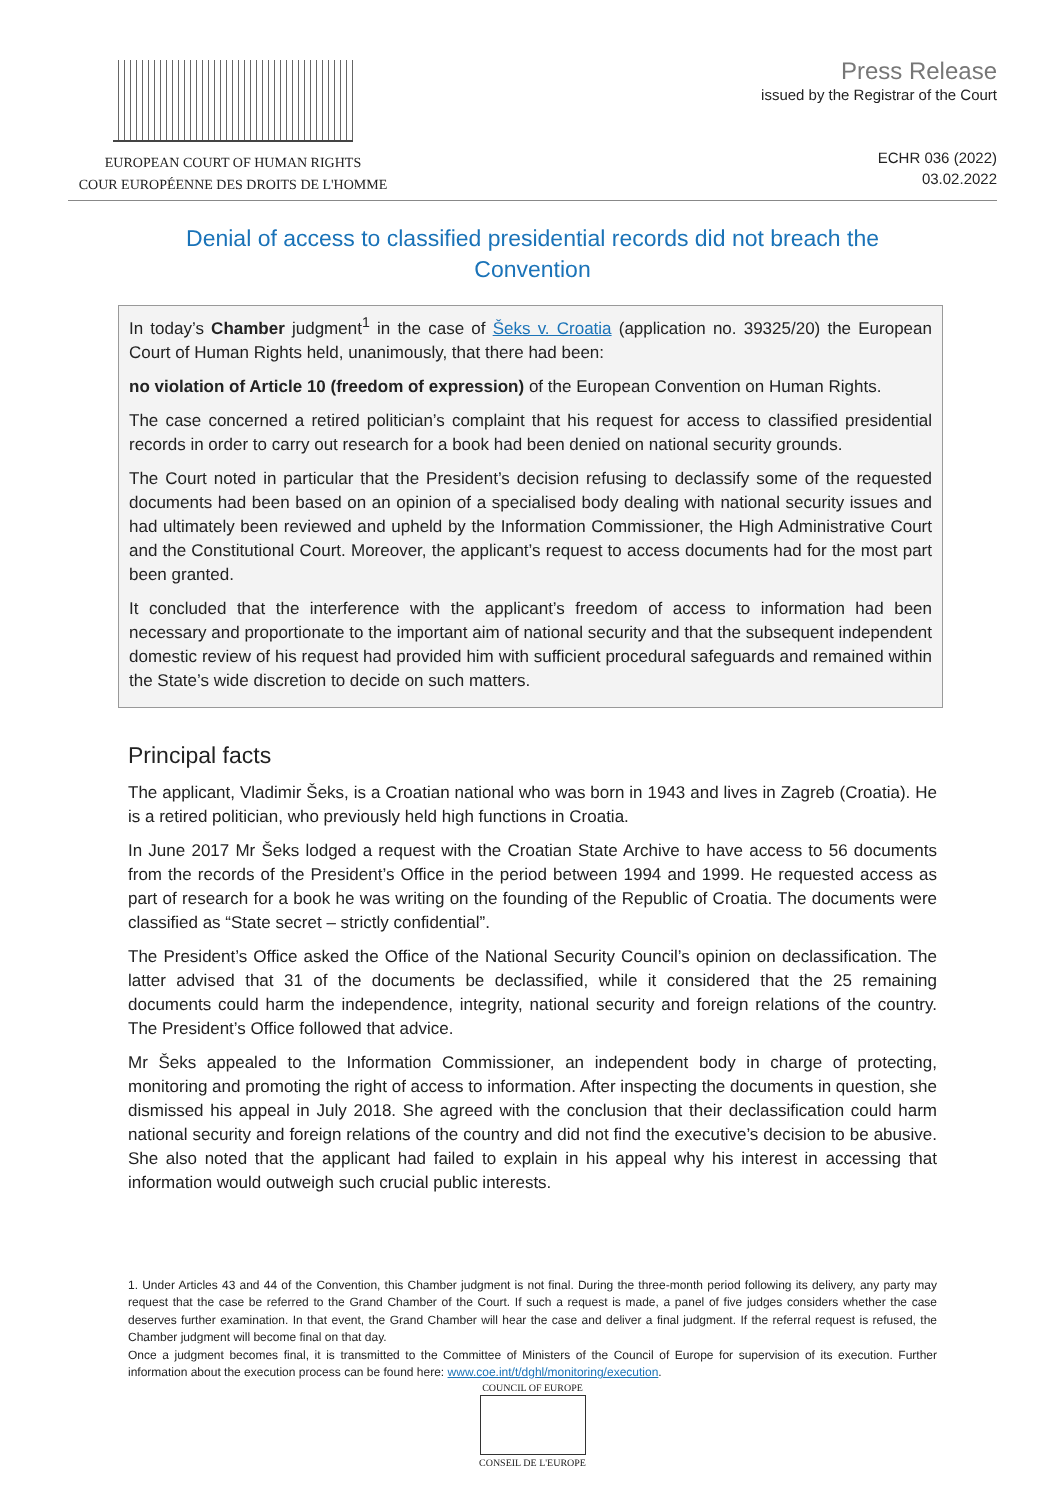EUROPEAN COURT OF HUMAN RIGHTS
COUR EUROPÉENNE DES DROITS DE L'HOMME
Press Release
issued by the Registrar of the Court
ECHR 036 (2022)
03.02.2022
Denial of access to classified presidential records did not breach the Convention
In today’s Chamber judgment<sup>1</sup> in the case of Šeks v. Croatia (application no. 39325/20) the European Court of Human Rights held, unanimously, that there had been:
no violation of Article 10 (freedom of expression) of the European Convention on Human Rights.
The case concerned a retired politician’s complaint that his request for access to classified presidential records in order to carry out research for a book had been denied on national security grounds.
The Court noted in particular that the President’s decision refusing to declassify some of the requested documents had been based on an opinion of a specialised body dealing with national security issues and had ultimately been reviewed and upheld by the Information Commissioner, the High Administrative Court and the Constitutional Court. Moreover, the applicant’s request to access documents had for the most part been granted.
It concluded that the interference with the applicant’s freedom of access to information had been necessary and proportionate to the important aim of national security and that the subsequent independent domestic review of his request had provided him with sufficient procedural safeguards and remained within the State’s wide discretion to decide on such matters.
Principal facts
The applicant, Vladimir Šeks, is a Croatian national who was born in 1943 and lives in Zagreb (Croatia). He is a retired politician, who previously held high functions in Croatia.
In June 2017 Mr Šeks lodged a request with the Croatian State Archive to have access to 56 documents from the records of the President’s Office in the period between 1994 and 1999. He requested access as part of research for a book he was writing on the founding of the Republic of Croatia. The documents were classified as “State secret – strictly confidential”.
The President’s Office asked the Office of the National Security Council’s opinion on declassification. The latter advised that 31 of the documents be declassified, while it considered that the 25 remaining documents could harm the independence, integrity, national security and foreign relations of the country. The President’s Office followed that advice.
Mr Šeks appealed to the Information Commissioner, an independent body in charge of protecting, monitoring and promoting the right of access to information. After inspecting the documents in question, she dismissed his appeal in July 2018. She agreed with the conclusion that their declassification could harm national security and foreign relations of the country and did not find the executive’s decision to be abusive. She also noted that the applicant had failed to explain in his appeal why his interest in accessing that information would outweigh such crucial public interests.
1. Under Articles 43 and 44 of the Convention, this Chamber judgment is not final. During the three-month period following its delivery, any party may request that the case be referred to the Grand Chamber of the Court. If such a request is made, a panel of five judges considers whether the case deserves further examination. In that event, the Grand Chamber will hear the case and deliver a final judgment. If the referral request is refused, the Chamber judgment will become final on that day.
Once a judgment becomes final, it is transmitted to the Committee of Ministers of the Council of Europe for supervision of its execution. Further information about the execution process can be found here: www.coe.int/t/dghl/monitoring/execution.
COUNCIL OF EUROPE
CONSEIL DE L'EUROPE